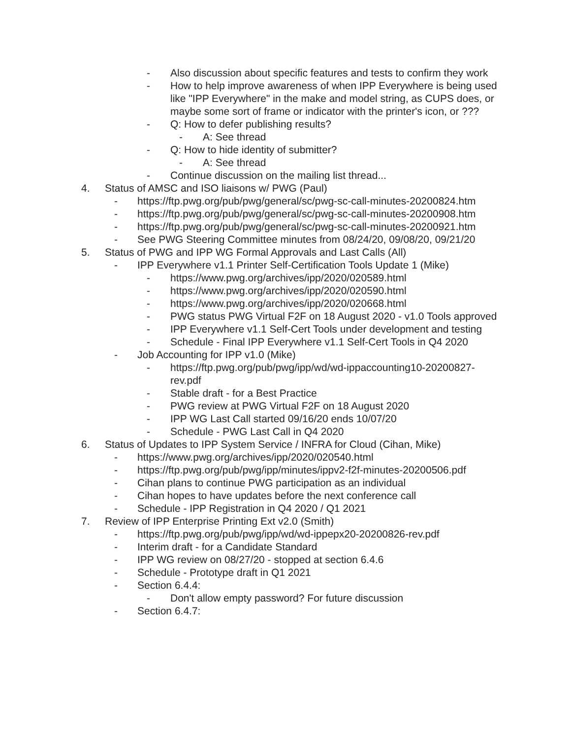- Also discussion about specific features and tests to confirm they work
- How to help improve awareness of when IPP Everywhere is being used like "IPP Everywhere" in the make and model string, as CUPS does, or maybe some sort of frame or indicator with the printer's icon, or ???
- Q: How to defer publishing results?
- A: See thread
- Q: How to hide identity of submitter?
- A: See thread
- Continue discussion on the mailing list thread...
4. Status of AMSC and ISO liaisons w/ PWG (Paul)
- https://ftp.pwg.org/pub/pwg/general/sc/pwg-sc-call-minutes-20200824.htm
- https://ftp.pwg.org/pub/pwg/general/sc/pwg-sc-call-minutes-20200908.htm
- https://ftp.pwg.org/pub/pwg/general/sc/pwg-sc-call-minutes-20200921.htm
- See PWG Steering Committee minutes from 08/24/20, 09/08/20, 09/21/20
5. Status of PWG and IPP WG Formal Approvals and Last Calls (All)
- IPP Everywhere v1.1 Printer Self-Certification Tools Update 1 (Mike)
- https://www.pwg.org/archives/ipp/2020/020589.html
- https://www.pwg.org/archives/ipp/2020/020590.html
- https://www.pwg.org/archives/ipp/2020/020668.html
- PWG status PWG Virtual F2F on 18 August 2020 - v1.0 Tools approved
- IPP Everywhere v1.1 Self-Cert Tools under development and testing
- Schedule - Final IPP Everywhere v1.1 Self-Cert Tools in Q4 2020
- Job Accounting for IPP v1.0 (Mike)
- https://ftp.pwg.org/pub/pwg/ipp/wd/wd-ippaccounting10-20200827-rev.pdf
- Stable draft - for a Best Practice
- PWG review at PWG Virtual F2F on 18 August 2020
- IPP WG Last Call started 09/16/20 ends 10/07/20
- Schedule - PWG Last Call in Q4 2020
6. Status of Updates to IPP System Service / INFRA for Cloud (Cihan, Mike)
- https://www.pwg.org/archives/ipp/2020/020540.html
- https://ftp.pwg.org/pub/pwg/ipp/minutes/ippv2-f2f-minutes-20200506.pdf
- Cihan plans to continue PWG participation as an individual
- Cihan hopes to have updates before the next conference call
- Schedule - IPP Registration in Q4 2020 / Q1 2021
7. Review of IPP Enterprise Printing Ext v2.0 (Smith)
- https://ftp.pwg.org/pub/pwg/ipp/wd/wd-ippepx20-20200826-rev.pdf
- Interim draft - for a Candidate Standard
- IPP WG review on 08/27/20 - stopped at section 6.4.6
- Schedule - Prototype draft in Q1 2021
- Section 6.4.4:
- Don't allow empty password? For future discussion
- Section 6.4.7: